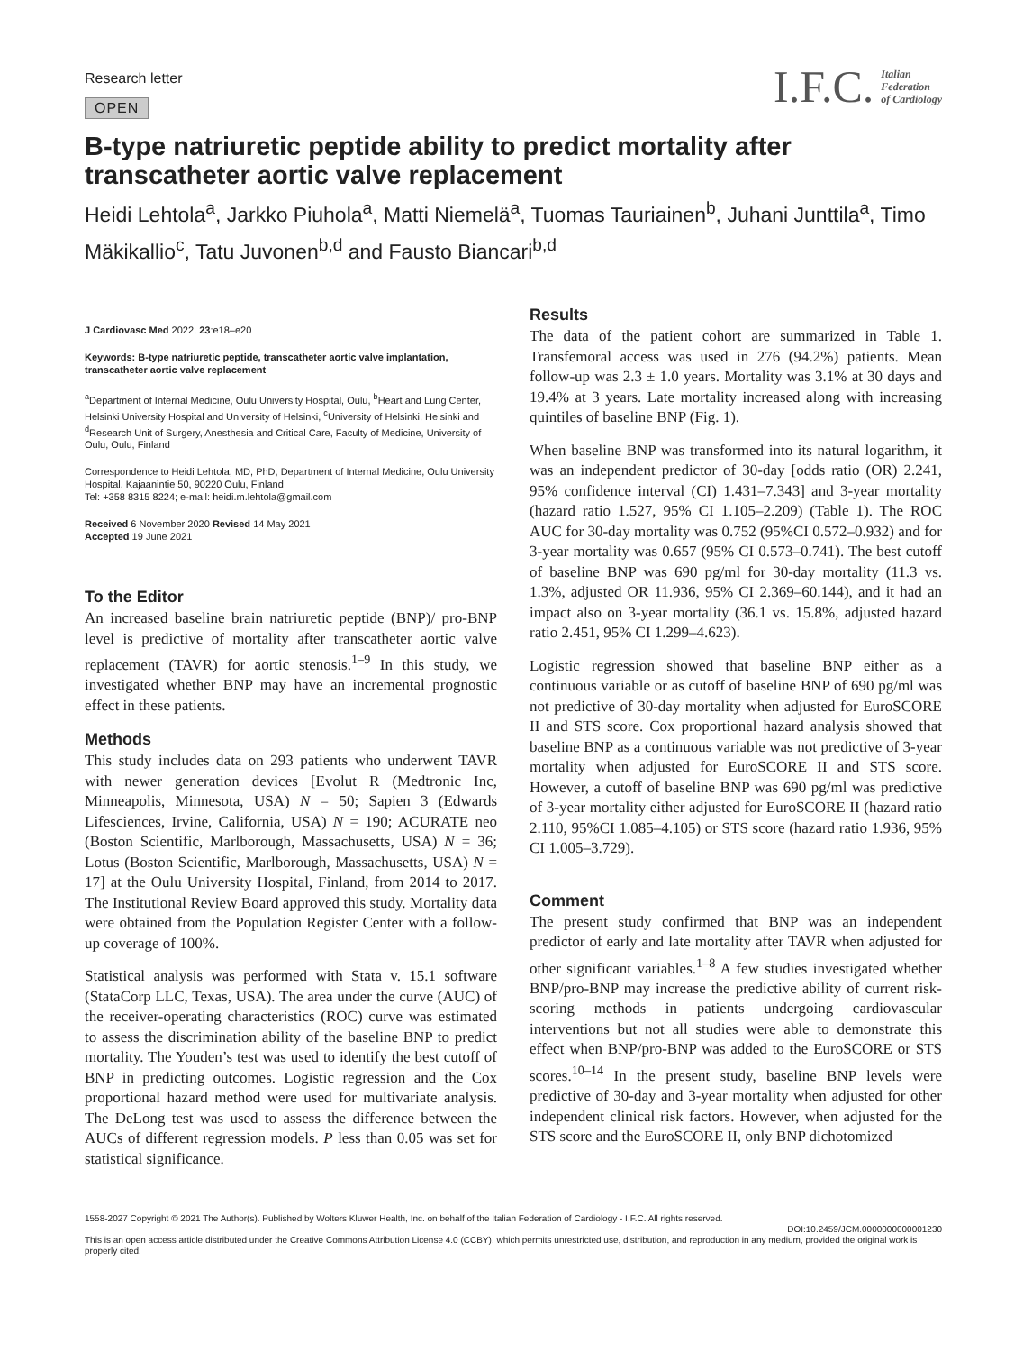Research letter
OPEN
I.F.C. Italian
Federation
of Cardiology
B-type natriuretic peptide ability to predict mortality after transcatheter aortic valve replacement
Heidi Lehtola<sup>a</sup>, Jarkko Piuhola<sup>a</sup>, Matti Niemelä<sup>a</sup>, Tuomas Tauriainen<sup>b</sup>, Juhani Junttila<sup>a</sup>, Timo Mäkikallio<sup>c</sup>, Tatu Juvonen<sup>b,d</sup> and Fausto Biancari<sup>b,d</sup>
J Cardiovasc Med 2022, 23:e18–e20
Keywords: B-type natriuretic peptide, transcatheter aortic valve implantation, transcatheter aortic valve replacement
<sup>a</sup> Department of Internal Medicine, Oulu University Hospital, Oulu, <sup>b</sup>Heart and Lung Center, Helsinki University Hospital and University of Helsinki, <sup>c</sup>University of Helsinki, Helsinki and <sup>d</sup>Research Unit of Surgery, Anesthesia and Critical Care, Faculty of Medicine, University of Oulu, Oulu, Finland
Correspondence to Heidi Lehtola, MD, PhD, Department of Internal Medicine, Oulu University Hospital, Kajaanintie 50, 90220 Oulu, Finland
Tel: +358 8315 8224; e-mail: heidi.m.lehtola@gmail.com
Received 6 November 2020 Revised 14 May 2021
Accepted 19 June 2021
To the Editor
An increased baseline brain natriuretic peptide (BNP)/ pro-BNP level is predictive of mortality after transcatheter aortic valve replacement (TAVR) for aortic stenosis.<sup>1–9</sup> In this study, we investigated whether BNP may have an incremental prognostic effect in these patients.
Methods
This study includes data on 293 patients who underwent TAVR with newer generation devices [Evolut R (Medtronic Inc, Minneapolis, Minnesota, USA) N = 50; Sapien 3 (Edwards Lifesciences, Irvine, California, USA) N = 190; ACURATE neo (Boston Scientific, Marlborough, Massachusetts, USA) N = 36; Lotus (Boston Scientific, Marlborough, Massachusetts, USA) N = 17] at the Oulu University Hospital, Finland, from 2014 to 2017. The Institutional Review Board approved this study. Mortality data were obtained from the Population Register Center with a follow-up coverage of 100%.
Statistical analysis was performed with Stata v. 15.1 software (StataCorp LLC, Texas, USA). The area under the curve (AUC) of the receiver-operating characteristics (ROC) curve was estimated to assess the discrimination ability of the baseline BNP to predict mortality. The Youden’s test was used to identify the best cutoff of BNP in predicting outcomes. Logistic regression and the Cox proportional hazard method were used for multivariate analysis. The DeLong test was used to assess the difference between the AUCs of different regression models. P less than 0.05 was set for statistical significance.
Results
The data of the patient cohort are summarized in Table 1. Transfemoral access was used in 276 (94.2%) patients. Mean follow-up was 2.3 ± 1.0 years. Mortality was 3.1% at 30 days and 19.4% at 3 years. Late mortality increased along with increasing quintiles of baseline BNP (Fig. 1).
When baseline BNP was transformed into its natural logarithm, it was an independent predictor of 30-day [odds ratio (OR) 2.241, 95% confidence interval (CI) 1.431–7.343] and 3-year mortality (hazard ratio 1.527, 95% CI 1.105–2.209) (Table 1). The ROC AUC for 30-day mortality was 0.752 (95%CI 0.572–0.932) and for 3-year mortality was 0.657 (95% CI 0.573–0.741). The best cutoff of baseline BNP was 690 pg/ml for 30-day mortality (11.3 vs. 1.3%, adjusted OR 11.936, 95% CI 2.369–60.144), and it had an impact also on 3-year mortality (36.1 vs. 15.8%, adjusted hazard ratio 2.451, 95% CI 1.299–4.623).
Logistic regression showed that baseline BNP either as a continuous variable or as cutoff of baseline BNP of 690 pg/ml was not predictive of 30-day mortality when adjusted for EuroSCORE II and STS score. Cox proportional hazard analysis showed that baseline BNP as a continuous variable was not predictive of 3-year mortality when adjusted for EuroSCORE II and STS score. However, a cutoff of baseline BNP was 690 pg/ml was predictive of 3-year mortality either adjusted for EuroSCORE II (hazard ratio 2.110, 95%CI 1.085–4.105) or STS score (hazard ratio 1.936, 95% CI 1.005–3.729).
Comment
The present study confirmed that BNP was an independent predictor of early and late mortality after TAVR when adjusted for other significant variables.<sup>1–8</sup> A few studies investigated whether BNP/pro-BNP may increase the predictive ability of current risk-scoring methods in patients undergoing cardiovascular interventions but not all studies were able to demonstrate this effect when BNP/pro-BNP was added to the EuroSCORE or STS scores.<sup>10–14</sup> In the present study, baseline BNP levels were predictive of 30-day and 3-year mortality when adjusted for other independent clinical risk factors. However, when adjusted for the STS score and the EuroSCORE II, only BNP dichotomized
1558-2027 Copyright © 2021 The Author(s). Published by Wolters Kluwer Health, Inc. on behalf of the Italian Federation of Cardiology - I.F.C. All rights reserved.
DOI:10.2459/JCM.0000000000001230
This is an open access article distributed under the Creative Commons Attribution License 4.0 (CCBY), which permits unrestricted use, distribution, and reproduction in any medium, provided the original work is properly cited.